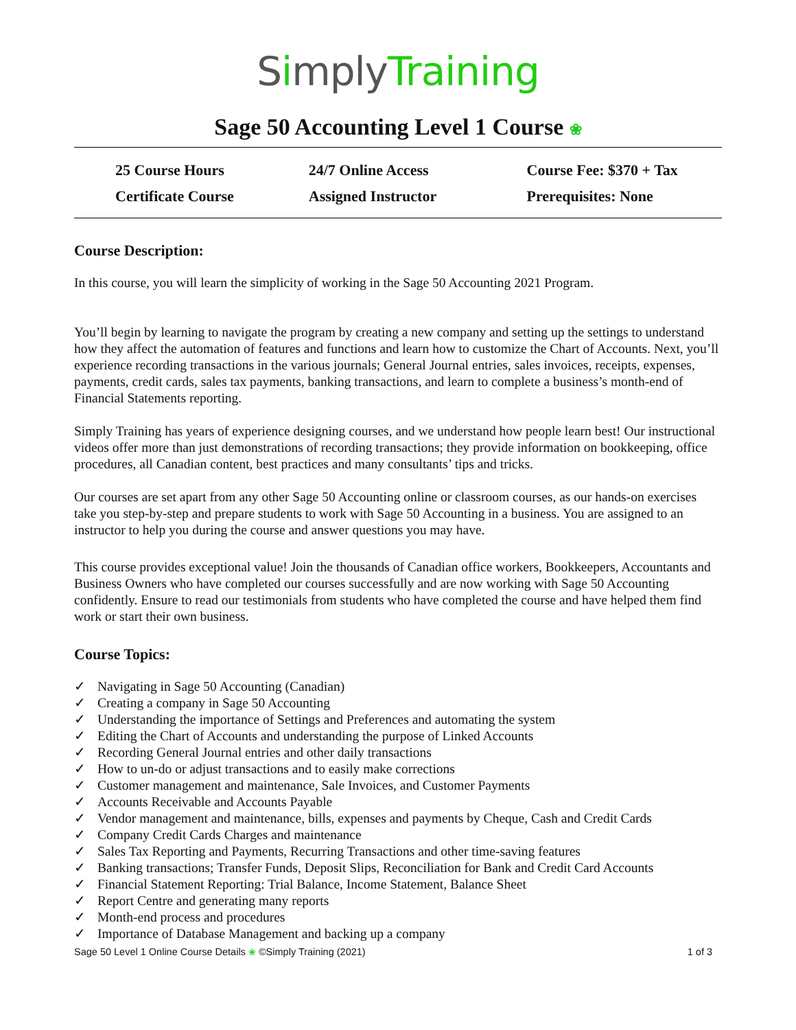Simply Training
Sage 50 Accounting Level 1 Course ❀
| 25 Course Hours | 24/7 Online Access | Course Fee: $370 + Tax |
| Certificate Course | Assigned Instructor | Prerequisites: None |
Course Description:
In this course, you will learn the simplicity of working in the Sage 50 Accounting 2021 Program.
You’ll begin by learning to navigate the program by creating a new company and setting up the settings to understand how they affect the automation of features and functions and learn how to customize the Chart of Accounts. Next, you’ll experience recording transactions in the various journals; General Journal entries, sales invoices, receipts, expenses, payments, credit cards, sales tax payments, banking transactions, and learn to complete a business’s month-end of Financial Statements reporting.
Simply Training has years of experience designing courses, and we understand how people learn best! Our instructional videos offer more than just demonstrations of recording transactions; they provide information on bookkeeping, office procedures, all Canadian content, best practices and many consultants’ tips and tricks.
Our courses are set apart from any other Sage 50 Accounting online or classroom courses, as our hands-on exercises take you step-by-step and prepare students to work with Sage 50 Accounting in a business. You are assigned to an instructor to help you during the course and answer questions you may have.
This course provides exceptional value! Join the thousands of Canadian office workers, Bookkeepers, Accountants and Business Owners who have completed our courses successfully and are now working with Sage 50 Accounting confidently. Ensure to read our testimonials from students who have completed the course and have helped them find work or start their own business.
Course Topics:
✓ Navigating in Sage 50 Accounting (Canadian)
✓ Creating a company in Sage 50 Accounting
✓ Understanding the importance of Settings and Preferences and automating the system
✓ Editing the Chart of Accounts and understanding the purpose of Linked Accounts
✓ Recording General Journal entries and other daily transactions
✓ How to un-do or adjust transactions and to easily make corrections
✓ Customer management and maintenance, Sale Invoices, and Customer Payments
✓ Accounts Receivable and Accounts Payable
✓ Vendor management and maintenance, bills, expenses and payments by Cheque, Cash and Credit Cards
✓ Company Credit Cards Charges and maintenance
✓ Sales Tax Reporting and Payments, Recurring Transactions and other time-saving features
✓ Banking transactions; Transfer Funds, Deposit Slips, Reconciliation for Bank and Credit Card Accounts
✓ Financial Statement Reporting: Trial Balance, Income Statement, Balance Sheet
✓ Report Centre and generating many reports
✓ Month-end process and procedures
✓ Importance of Database Management and backing up a company
Sage 50 Level 1 Online Course Details ❀ ©Simply Training (2021) 1 of 3